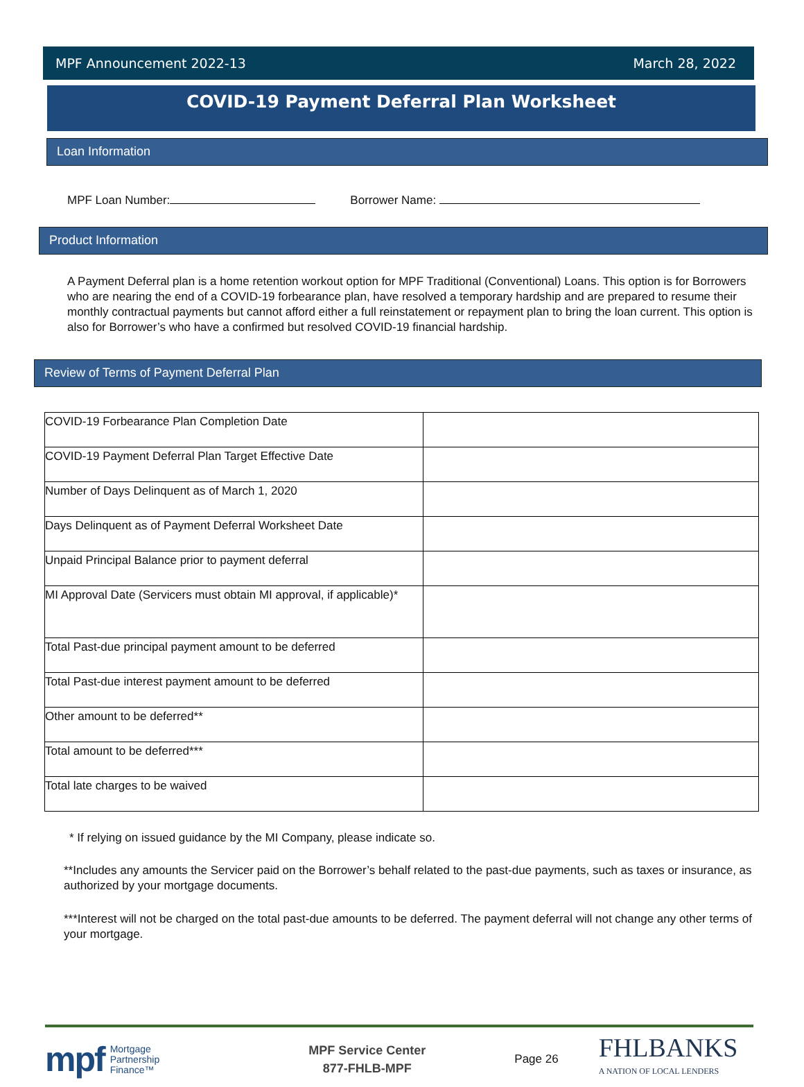MPF Announcement 2022-13 March 28, 2022
COVID-19 Payment Deferral Plan Worksheet
Loan Information
MPF Loan Number: Borrower Name:
Product Information
A Payment Deferral plan is a home retention workout option for MPF Traditional (Conventional) Loans. This option is for Borrowers who are nearing the end of a COVID-19 forbearance plan, have resolved a temporary hardship and are prepared to resume their monthly contractual payments but cannot afford either a full reinstatement or repayment plan to bring the loan current. This option is also for Borrower’s who have a confirmed but resolved COVID-19 financial hardship.
Review of Terms of Payment Deferral Plan
| COVID-19 Forbearance Plan Completion Date | |
| COVID-19 Payment Deferral Plan Target Effective Date | |
| Number of Days Delinquent as of March 1, 2020 | |
| Days Delinquent as of Payment Deferral Worksheet Date | |
| Unpaid Principal Balance prior to payment deferral | |
| MI Approval Date (Servicers must obtain MI approval, if applicable)* | |
| Total Past-due principal payment amount to be deferred | |
| Total Past-due interest payment amount to be deferred | |
| Other amount to be deferred** | |
| Total amount to be deferred*** | |
| Total late charges to be waived | |
* If relying on issued guidance by the MI Company, please indicate so.
**Includes any amounts the Servicer paid on the Borrower’s behalf related to the past-due payments, such as taxes or insurance, as authorized by your mortgage documents.
***Interest will not be charged on the total past-due amounts to be deferred. The payment deferral will not change any other terms of your mortgage.
mpf Mortgage
Partnership
Finance™ MPF Service Center
877-FHLB-MPF Page 26 FHLBANKS
A NATION OF LOCAL LENDERS